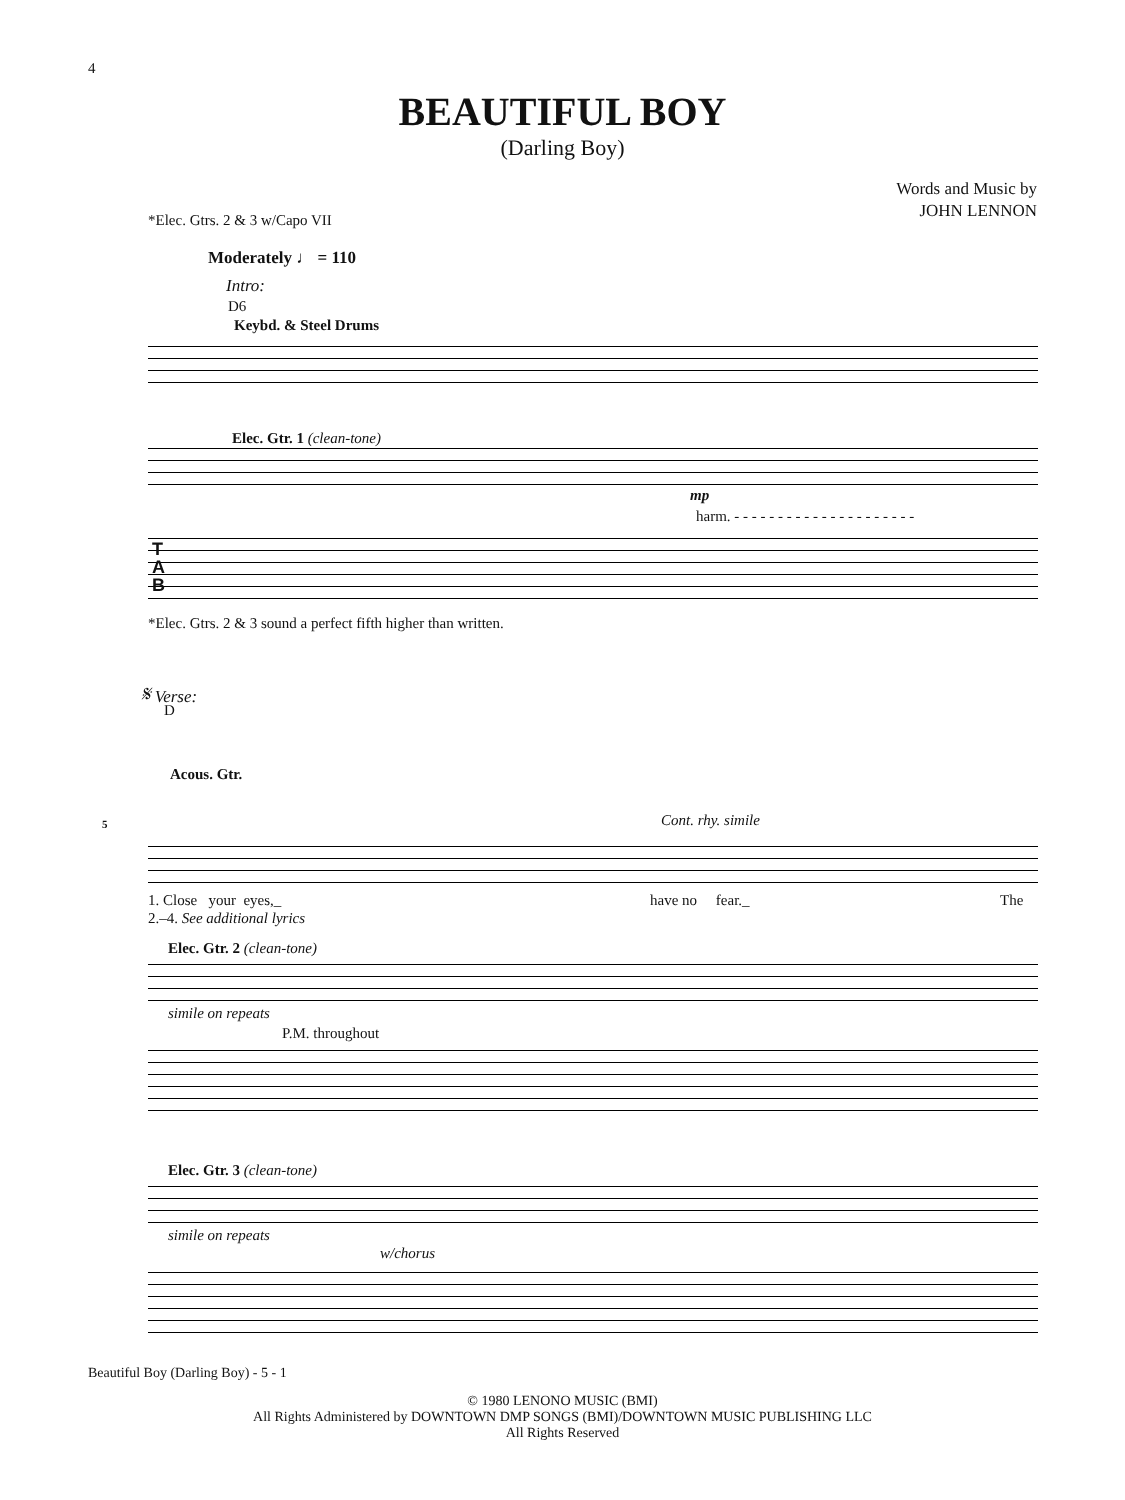4
BEAUTIFUL BOY
(Darling Boy)
Words and Music by
JOHN LENNON
*Elec. Gtrs. 2 & 3 w/Capo VII
Moderately ♩ = 110
Intro:
D6
Keybd. & Steel Drums
Elec. Gtr. 1 (clean-tone)
mp
harm. - - - - - - - - - - - - - - - - - - - - -
T
A
B
*Elec. Gtrs. 2 & 3 sound a perfect fifth higher than written.
𝄋 Verse:
D
Acous. Gtr.
Cont. rhy. simile
5
1. Close your eyes,_ have no fear._ The
2.–4. See additional lyrics
Elec. Gtr. 2 (clean-tone)
simile on repeats
P.M. throughout
Elec. Gtr. 3 (clean-tone)
simile on repeats
w/chorus
Beautiful Boy (Darling Boy) - 5 - 1
© 1980 LENONO MUSIC (BMI)
All Rights Administered by DOWNTOWN DMP SONGS (BMI)/DOWNTOWN MUSIC PUBLISHING LLC
All Rights Reserved